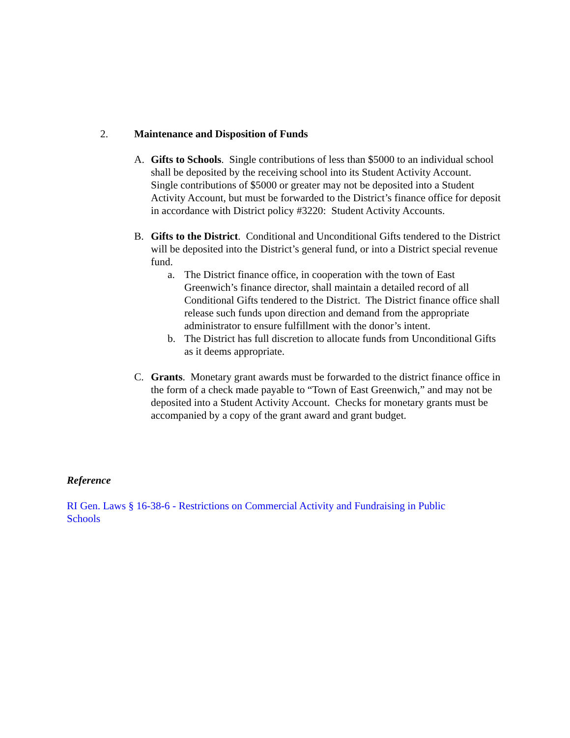2. Maintenance and Disposition of Funds
A. Gifts to Schools. Single contributions of less than $5000 to an individual school shall be deposited by the receiving school into its Student Activity Account. Single contributions of $5000 or greater may not be deposited into a Student Activity Account, but must be forwarded to the District’s finance office for deposit in accordance with District policy #3220: Student Activity Accounts.
B. Gifts to the District. Conditional and Unconditional Gifts tendered to the District will be deposited into the District’s general fund, or into a District special revenue fund.
a. The District finance office, in cooperation with the town of East Greenwich’s finance director, shall maintain a detailed record of all Conditional Gifts tendered to the District. The District finance office shall release such funds upon direction and demand from the appropriate administrator to ensure fulfillment with the donor’s intent.
b. The District has full discretion to allocate funds from Unconditional Gifts as it deems appropriate.
C. Grants. Monetary grant awards must be forwarded to the district finance office in the form of a check made payable to “Town of East Greenwich,” and may not be deposited into a Student Activity Account. Checks for monetary grants must be accompanied by a copy of the grant award and grant budget.
Reference
RI Gen. Laws § 16-38-6 - Restrictions on Commercial Activity and Fundraising in Public Schools